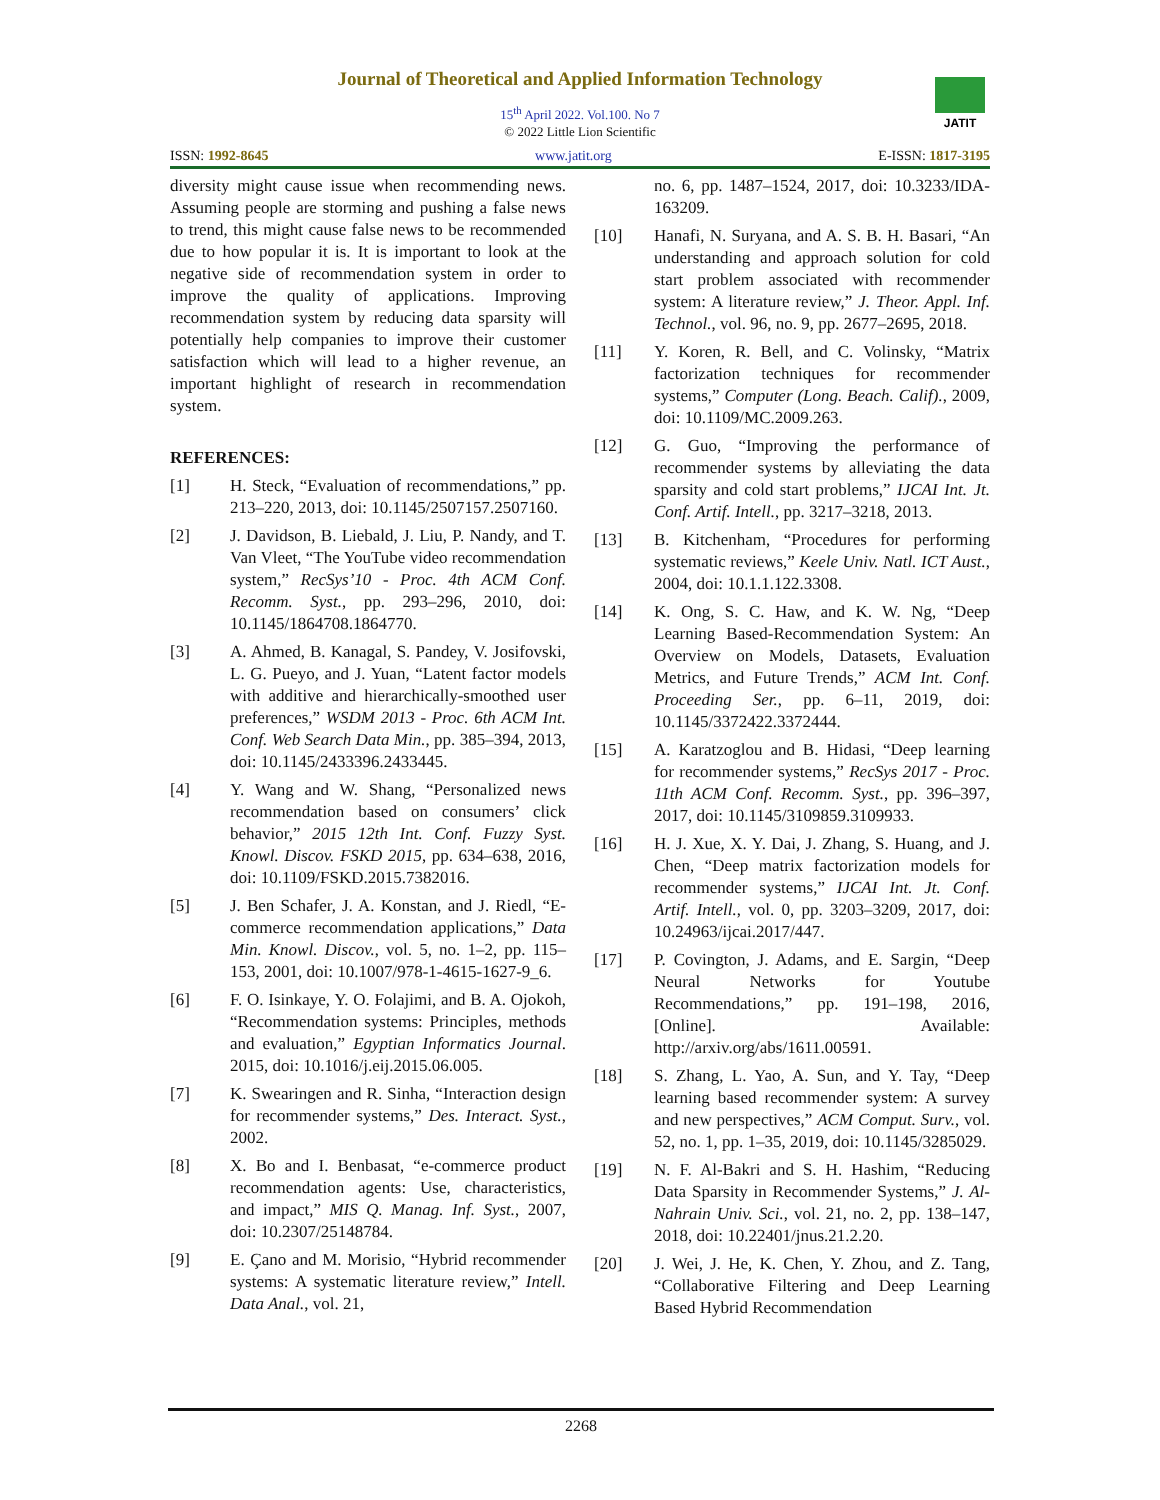Journal of Theoretical and Applied Information Technology
15<sup>th</sup> April 2022. Vol.100. No 7
© 2022 Little Lion Scientific
JATIT
ISSN: 1992-8645 www.jatit.org E-ISSN: 1817-3195
diversity might cause issue when recommending news. Assuming people are storming and pushing a false news to trend, this might cause false news to be recommended due to how popular it is. It is important to look at the negative side of recommendation system in order to improve the quality of applications. Improving recommendation system by reducing data sparsity will potentially help companies to improve their customer satisfaction which will lead to a higher revenue, an important highlight of research in recommendation system.
REFERENCES:
[1] H. Steck, “Evaluation of recommendations,” pp. 213–220, 2013, doi: 10.1145/2507157.2507160.
[2] J. Davidson, B. Liebald, J. Liu, P. Nandy, and T. Van Vleet, “The YouTube video recommendation system,” RecSys’10 - Proc. 4th ACM Conf. Recomm. Syst., pp. 293–296, 2010, doi: 10.1145/1864708.1864770.
[3] A. Ahmed, B. Kanagal, S. Pandey, V. Josifovski, L. G. Pueyo, and J. Yuan, “Latent factor models with additive and hierarchically-smoothed user preferences,” WSDM 2013 - Proc. 6th ACM Int. Conf. Web Search Data Min., pp. 385–394, 2013, doi: 10.1145/2433396.2433445.
[4] Y. Wang and W. Shang, “Personalized news recommendation based on consumers’ click behavior,” 2015 12th Int. Conf. Fuzzy Syst. Knowl. Discov. FSKD 2015, pp. 634–638, 2016, doi: 10.1109/FSKD.2015.7382016.
[5] J. Ben Schafer, J. A. Konstan, and J. Riedl, “E-commerce recommendation applications,” Data Min. Knowl. Discov., vol. 5, no. 1–2, pp. 115–153, 2001, doi: 10.1007/978-1-4615-1627-9_6.
[6] F. O. Isinkaye, Y. O. Folajimi, and B. A. Ojokoh, “Recommendation systems: Principles, methods and evaluation,” Egyptian Informatics Journal. 2015, doi: 10.1016/j.eij.2015.06.005.
[7] K. Swearingen and R. Sinha, “Interaction design for recommender systems,” Des. Interact. Syst., 2002.
[8] X. Bo and I. Benbasat, “e-commerce product recommendation agents: Use, characteristics, and impact,” MIS Q. Manag. Inf. Syst., 2007, doi: 10.2307/25148784.
[9] E. Çano and M. Morisio, “Hybrid recommender systems: A systematic literature review,” Intell. Data Anal., vol. 21,
no. 6, pp. 1487–1524, 2017, doi: 10.3233/IDA-163209.
[10] Hanafi, N. Suryana, and A. S. B. H. Basari, “An understanding and approach solution for cold start problem associated with recommender system: A literature review,” J. Theor. Appl. Inf. Technol., vol. 96, no. 9, pp. 2677–2695, 2018.
[11] Y. Koren, R. Bell, and C. Volinsky, “Matrix factorization techniques for recommender systems,” Computer (Long. Beach. Calif)., 2009, doi: 10.1109/MC.2009.263.
[12] G. Guo, “Improving the performance of recommender systems by alleviating the data sparsity and cold start problems,” IJCAI Int. Jt. Conf. Artif. Intell., pp. 3217–3218, 2013.
[13] B. Kitchenham, “Procedures for performing systematic reviews,” Keele Univ. Natl. ICT Aust., 2004, doi: 10.1.1.122.3308.
[14] K. Ong, S. C. Haw, and K. W. Ng, “Deep Learning Based-Recommendation System: An Overview on Models, Datasets, Evaluation Metrics, and Future Trends,” ACM Int. Conf. Proceeding Ser., pp. 6–11, 2019, doi: 10.1145/3372422.3372444.
[15] A. Karatzoglou and B. Hidasi, “Deep learning for recommender systems,” RecSys 2017 - Proc. 11th ACM Conf. Recomm. Syst., pp. 396–397, 2017, doi: 10.1145/3109859.3109933.
[16] H. J. Xue, X. Y. Dai, J. Zhang, S. Huang, and J. Chen, “Deep matrix factorization models for recommender systems,” IJCAI Int. Jt. Conf. Artif. Intell., vol. 0, pp. 3203–3209, 2017, doi: 10.24963/ijcai.2017/447.
[17] P. Covington, J. Adams, and E. Sargin, “Deep Neural Networks for Youtube Recommendations,” pp. 191–198, 2016, [Online]. Available: http://arxiv.org/abs/1611.00591.
[18] S. Zhang, L. Yao, A. Sun, and Y. Tay, “Deep learning based recommender system: A survey and new perspectives,” ACM Comput. Surv., vol. 52, no. 1, pp. 1–35, 2019, doi: 10.1145/3285029.
[19] N. F. Al-Bakri and S. H. Hashim, “Reducing Data Sparsity in Recommender Systems,” J. Al-Nahrain Univ. Sci., vol. 21, no. 2, pp. 138–147, 2018, doi: 10.22401/jnus.21.2.20.
[20] J. Wei, J. He, K. Chen, Y. Zhou, and Z. Tang, “Collaborative Filtering and Deep Learning Based Hybrid Recommendation
2268